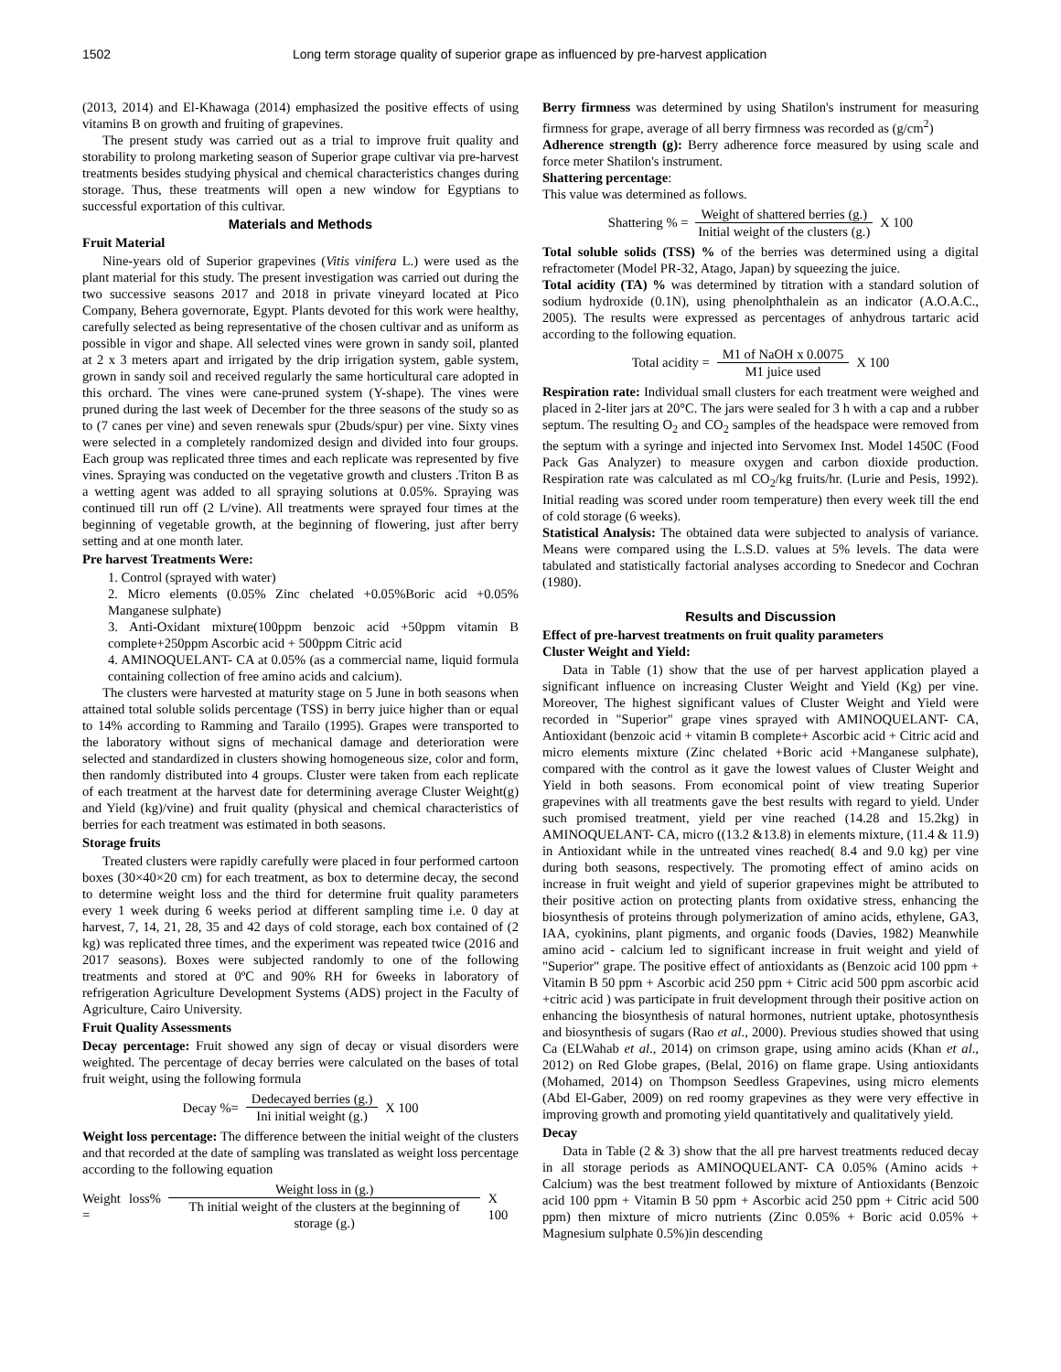1502 Long term storage quality of superior grape as influenced by pre-harvest application
(2013, 2014) and El-Khawaga (2014) emphasized the positive effects of using vitamins B on growth and fruiting of grapevines.
The present study was carried out as a trial to improve fruit quality and storability to prolong marketing season of Superior grape cultivar via pre-harvest treatments besides studying physical and chemical characteristics changes during storage. Thus, these treatments will open a new window for Egyptians to successful exportation of this cultivar.
Materials and Methods
Fruit Material
Nine-years old of Superior grapevines (Vitis vinifera L.) were used as the plant material for this study. The present investigation was carried out during the two successive seasons 2017 and 2018 in private vineyard located at Pico Company, Behera governorate, Egypt. Plants devoted for this work were healthy, carefully selected as being representative of the chosen cultivar and as uniform as possible in vigor and shape. All selected vines were grown in sandy soil, planted at 2 x 3 meters apart and irrigated by the drip irrigation system, gable system, grown in sandy soil and received regularly the same horticultural care adopted in this orchard. The vines were cane-pruned system (Y-shape). The vines were pruned during the last week of December for the three seasons of the study so as to (7 canes per vine) and seven renewals spur (2buds/spur) per vine. Sixty vines were selected in a completely randomized design and divided into four groups. Each group was replicated three times and each replicate was represented by five vines. Spraying was conducted on the vegetative growth and clusters .Triton B as a wetting agent was added to all spraying solutions at 0.05%. Spraying was continued till run off (2 L/vine). All treatments were sprayed four times at the beginning of vegetable growth, at the beginning of flowering, just after berry setting and at one month later.
Pre harvest Treatments Were:
1. Control (sprayed with water)
2. Micro elements (0.05% Zinc chelated +0.05%Boric acid +0.05% Manganese sulphate)
3. Anti-Oxidant mixture(100ppm benzoic acid +50ppm vitamin B complete+250ppm Ascorbic acid + 500ppm Citric acid
4. AMINOQUELANT- CA at 0.05% (as a commercial name, liquid formula containing collection of free amino acids and calcium).
The clusters were harvested at maturity stage on 5 June in both seasons when attained total soluble solids percentage (TSS) in berry juice higher than or equal to 14% according to Ramming and Tarailo (1995). Grapes were transported to the laboratory without signs of mechanical damage and deterioration were selected and standardized in clusters showing homogeneous size, color and form, then randomly distributed into 4 groups. Cluster were taken from each replicate of each treatment at the harvest date for determining average Cluster Weight(g) and Yield (kg)/vine) and fruit quality (physical and chemical characteristics of berries for each treatment was estimated in both seasons.
Storage fruits
Treated clusters were rapidly carefully were placed in four performed cartoon boxes (30×40×20 cm) for each treatment, as box to determine decay, the second to determine weight loss and the third for determine fruit quality parameters every 1 week during 6 weeks period at different sampling time i.e. 0 day at harvest, 7, 14, 21, 28, 35 and 42 days of cold storage, each box contained of (2 kg) was replicated three times, and the experiment was repeated twice (2016 and 2017 seasons). Boxes were subjected randomly to one of the following treatments and stored at 0ºC and 90% RH for 6weeks in laboratory of refrigeration Agriculture Development Systems (ADS) project in the Faculty of Agriculture, Cairo University.
Fruit Quality Assessments
Decay percentage: Fruit showed any sign of decay or visual disorders were weighted. The percentage of decay berries were calculated on the bases of total fruit weight, using the following formula
Decay %=
Dedecayed berries (g.)
Ini initial weight (g.)
X 100
Weight loss percentage: The difference between the initial weight of the clusters and that recorded at the date of sampling was translated as weight loss percentage according to the following equation
Weight loss% =
Weight loss in (g.)
Th initial weight of the clusters at the beginning of storage (g.)
X 100
Berry firmness was determined by using Shatilon's instrument for measuring firmness for grape, average of all berry firmness was recorded as (g/cm<sup>2</sup>)
Adherence strength (g): Berry adherence force measured by using scale and force meter Shatilon's instrument.
Shattering percentage:
This value was determined as follows.
Shattering % =
Weight of shattered berries (g.)
Initial weight of the clusters (g.)
X 100
Total soluble solids (TSS) % of the berries was determined using a digital refractometer (Model PR-32, Atago, Japan) by squeezing the juice.
Total acidity (TA) % was determined by titration with a standard solution of sodium hydroxide (0.1N), using phenolphthalein as an indicator (A.O.A.C., 2005). The results were expressed as percentages of anhydrous tartaric acid according to the following equation.
Total acidity =
M1 of NaOH x 0.0075
M1 juice used
X 100
Respiration rate: Individual small clusters for each treatment were weighed and placed in 2-liter jars at 20°C. The jars were sealed for 3 h with a cap and a rubber septum. The resulting O<sub>2</sub> and CO<sub>2</sub> samples of the headspace were removed from the septum with a syringe and injected into Servomex Inst. Model 1450C (Food Pack Gas Analyzer) to measure oxygen and carbon dioxide production. Respiration rate was calculated as ml CO<sub>2</sub>/kg fruits/hr. (Lurie and Pesis, 1992). Initial reading was scored under room temperature) then every week till the end of cold storage (6 weeks).
Statistical Analysis: The obtained data were subjected to analysis of variance. Means were compared using the L.S.D. values at 5% levels. The data were tabulated and statistically factorial analyses according to Snedecor and Cochran (1980).
Results and Discussion
Effect of pre-harvest treatments on fruit quality parameters
Cluster Weight and Yield:
Data in Table (1) show that the use of per harvest application played a significant influence on increasing Cluster Weight and Yield (Kg) per vine. Moreover, The highest significant values of Cluster Weight and Yield were recorded in "Superior" grape vines sprayed with AMINOQUELANT- CA, Antioxidant (benzoic acid + vitamin B complete+ Ascorbic acid + Citric acid and micro elements mixture (Zinc chelated +Boric acid +Manganese sulphate), compared with the control as it gave the lowest values of Cluster Weight and Yield in both seasons. From economical point of view treating Superior grapevines with all treatments gave the best results with regard to yield. Under such promised treatment, yield per vine reached (14.28 and 15.2kg) in AMINOQUELANT- CA, micro ((13.2 &13.8) in elements mixture, (11.4 & 11.9) in Antioxidant while in the untreated vines reached( 8.4 and 9.0 kg) per vine during both seasons, respectively. The promoting effect of amino acids on increase in fruit weight and yield of superior grapevines might be attributed to their positive action on protecting plants from oxidative stress, enhancing the biosynthesis of proteins through polymerization of amino acids, ethylene, GA3, IAA, cyokinins, plant pigments, and organic foods (Davies, 1982) Meanwhile amino acid - calcium led to significant increase in fruit weight and yield of "Superior" grape. The positive effect of antioxidants as (Benzoic acid 100 ppm + Vitamin B 50 ppm + Ascorbic acid 250 ppm + Citric acid 500 ppm ascorbic acid +citric acid ) was participate in fruit development through their positive action on enhancing the biosynthesis of natural hormones, nutrient uptake, photosynthesis and biosynthesis of sugars (Rao et al., 2000). Previous studies showed that using Ca (ELWahab et al., 2014) on crimson grape, using amino acids (Khan et al., 2012) on Red Globe grapes, (Belal, 2016) on flame grape. Using antioxidants (Mohamed, 2014) on Thompson Seedless Grapevines, using micro elements (Abd El-Gaber, 2009) on red roomy grapevines as they were very effective in improving growth and promoting yield quantitatively and qualitatively yield.
Decay
Data in Table (2 & 3) show that the all pre harvest treatments reduced decay in all storage periods as AMINOQUELANT- CA 0.05% (Amino acids + Calcium) was the best treatment followed by mixture of Antioxidants (Benzoic acid 100 ppm + Vitamin B 50 ppm + Ascorbic acid 250 ppm + Citric acid 500 ppm) then mixture of micro nutrients (Zinc 0.05% + Boric acid 0.05% + Magnesium sulphate 0.5%)in descending